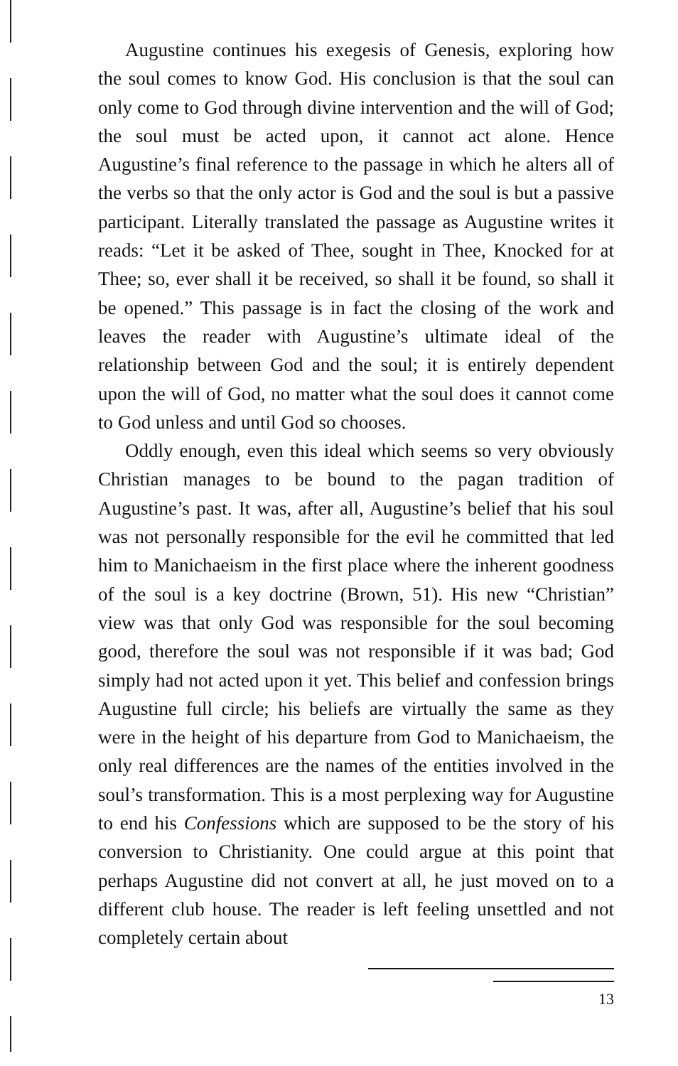Augustine continues his exegesis of Genesis, exploring how the soul comes to know God. His conclusion is that the soul can only come to God through divine intervention and the will of God; the soul must be acted upon, it cannot act alone. Hence Augustine’s final reference to the passage in which he alters all of the verbs so that the only actor is God and the soul is but a passive participant. Literally translated the passage as Augustine writes it reads: “Let it be asked of Thee, sought in Thee, Knocked for at Thee; so, ever shall it be received, so shall it be found, so shall it be opened.” This passage is in fact the closing of the work and leaves the reader with Augustine’s ultimate ideal of the relationship between God and the soul; it is entirely dependent upon the will of God, no matter what the soul does it cannot come to God unless and until God so chooses.
Oddly enough, even this ideal which seems so very obviously Christian manages to be bound to the pagan tradition of Augustine’s past. It was, after all, Augustine’s belief that his soul was not personally responsible for the evil he committed that led him to Manichaeism in the first place where the inherent goodness of the soul is a key doctrine (Brown, 51). His new “Christian” view was that only God was responsible for the soul becoming good, therefore the soul was not responsible if it was bad; God simply had not acted upon it yet. This belief and confession brings Augustine full circle; his beliefs are virtually the same as they were in the height of his departure from God to Manichaeism, the only real differences are the names of the entities involved in the soul’s transformation. This is a most perplexing way for Augustine to end his Confessions which are supposed to be the story of his conversion to Christianity. One could argue at this point that perhaps Augustine did not convert at all, he just moved on to a different club house. The reader is left feeling unsettled and not completely certain about
13